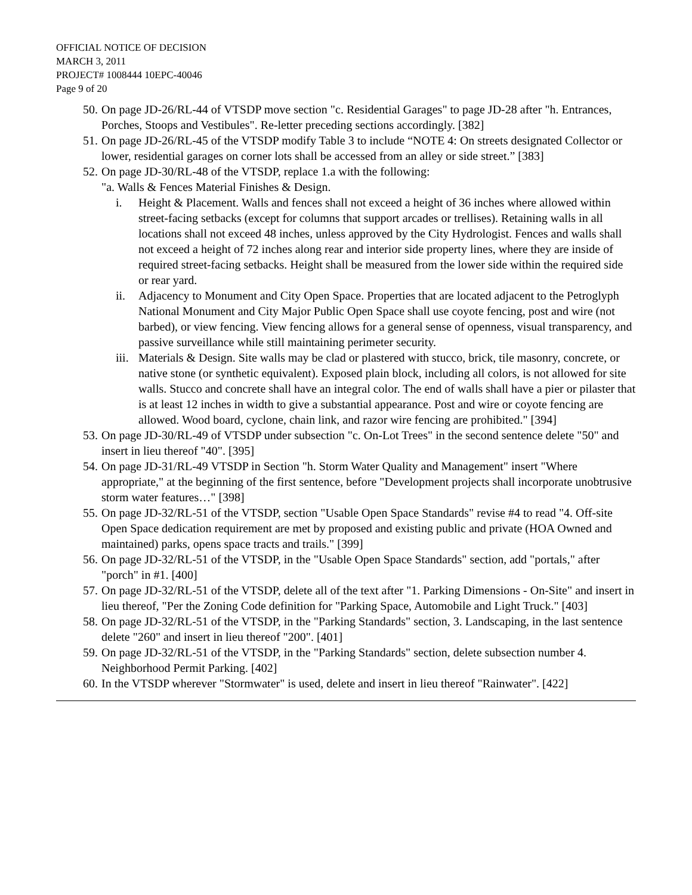OFFICIAL NOTICE OF DECISION
MARCH 3, 2011
PROJECT# 1008444 10EPC-40046
Page 9 of 20
50. On page JD-26/RL-44 of VTSDP move section "c. Residential Garages" to page JD-28 after "h. Entrances, Porches, Stoops and Vestibules". Re-letter preceding sections accordingly. [382]
51. On page JD-26/RL-45 of the VTSDP modify Table 3 to include “NOTE 4: On streets designated Collector or lower, residential garages on corner lots shall be accessed from an alley or side street.” [383]
52. On page JD-30/RL-48 of the VTSDP, replace 1.a with the following:
"a. Walls & Fences Material Finishes & Design.
i. Height & Placement. Walls and fences shall not exceed a height of 36 inches where allowed within street-facing setbacks (except for columns that support arcades or trellises). Retaining walls in all locations shall not exceed 48 inches, unless approved by the City Hydrologist. Fences and walls shall not exceed a height of 72 inches along rear and interior side property lines, where they are inside of required street-facing setbacks. Height shall be measured from the lower side within the required side or rear yard.
ii. Adjacency to Monument and City Open Space. Properties that are located adjacent to the Petroglyph National Monument and City Major Public Open Space shall use coyote fencing, post and wire (not barbed), or view fencing. View fencing allows for a general sense of openness, visual transparency, and passive surveillance while still maintaining perimeter security.
iii. Materials & Design. Site walls may be clad or plastered with stucco, brick, tile masonry, concrete, or native stone (or synthetic equivalent). Exposed plain block, including all colors, is not allowed for site walls. Stucco and concrete shall have an integral color. The end of walls shall have a pier or pilaster that is at least 12 inches in width to give a substantial appearance. Post and wire or coyote fencing are allowed. Wood board, cyclone, chain link, and razor wire fencing are prohibited." [394]
53. On page JD-30/RL-49 of VTSDP under subsection "c. On-Lot Trees" in the second sentence delete "50" and insert in lieu thereof "40". [395]
54. On page JD-31/RL-49 VTSDP in Section "h. Storm Water Quality and Management" insert "Where appropriate," at the beginning of the first sentence, before "Development projects shall incorporate unobtrusive storm water features…" [398]
55. On page JD-32/RL-51 of the VTSDP, section "Usable Open Space Standards" revise #4 to read "4. Off-site Open Space dedication requirement are met by proposed and existing public and private (HOA Owned and maintained) parks, opens space tracts and trails." [399]
56. On page JD-32/RL-51 of the VTSDP, in the "Usable Open Space Standards" section, add "portals," after "porch" in #1. [400]
57. On page JD-32/RL-51 of the VTSDP, delete all of the text after "1. Parking Dimensions - On-Site" and insert in lieu thereof, "Per the Zoning Code definition for "Parking Space, Automobile and Light Truck." [403]
58. On page JD-32/RL-51 of the VTSDP, in the "Parking Standards" section, 3. Landscaping, in the last sentence delete "260" and insert in lieu thereof "200". [401]
59. On page JD-32/RL-51 of the VTSDP, in the "Parking Standards" section, delete subsection number 4. Neighborhood Permit Parking. [402]
60. In the VTSDP wherever "Stormwater" is used, delete and insert in lieu thereof "Rainwater". [422]